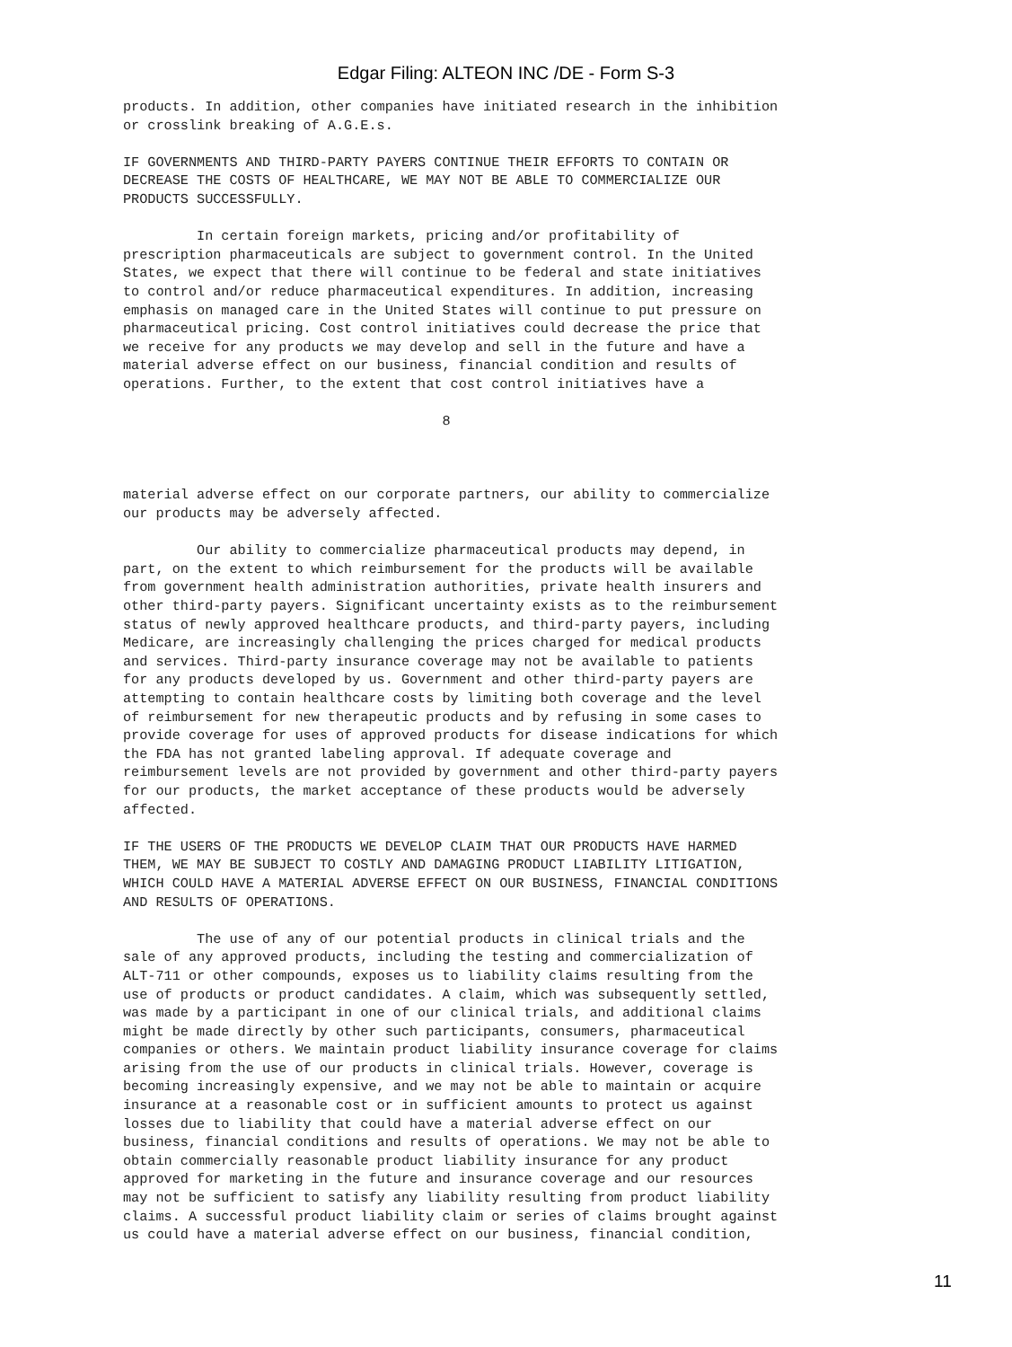Edgar Filing: ALTEON INC /DE - Form S-3
products. In addition, other companies have initiated research in the inhibition
or crosslink breaking of A.G.E.s.

IF GOVERNMENTS AND THIRD-PARTY PAYERS CONTINUE THEIR EFFORTS TO CONTAIN OR
DECREASE THE COSTS OF HEALTHCARE, WE MAY NOT BE ABLE TO COMMERCIALIZE OUR
PRODUCTS SUCCESSFULLY.

         In certain foreign markets, pricing and/or profitability of
prescription pharmaceuticals are subject to government control. In the United
States, we expect that there will continue to be federal and state initiatives
to control and/or reduce pharmaceutical expenditures. In addition, increasing
emphasis on managed care in the United States will continue to put pressure on
pharmaceutical pricing. Cost control initiatives could decrease the price that
we receive for any products we may develop and sell in the future and have a
material adverse effect on our business, financial condition and results of
operations. Further, to the extent that cost control initiatives have a

                                       8



material adverse effect on our corporate partners, our ability to commercialize
our products may be adversely affected.

         Our ability to commercialize pharmaceutical products may depend, in
part, on the extent to which reimbursement for the products will be available
from government health administration authorities, private health insurers and
other third-party payers. Significant uncertainty exists as to the reimbursement
status of newly approved healthcare products, and third-party payers, including
Medicare, are increasingly challenging the prices charged for medical products
and services. Third-party insurance coverage may not be available to patients
for any products developed by us. Government and other third-party payers are
attempting to contain healthcare costs by limiting both coverage and the level
of reimbursement for new therapeutic products and by refusing in some cases to
provide coverage for uses of approved products for disease indications for which
the FDA has not granted labeling approval. If adequate coverage and
reimbursement levels are not provided by government and other third-party payers
for our products, the market acceptance of these products would be adversely
affected.

IF THE USERS OF THE PRODUCTS WE DEVELOP CLAIM THAT OUR PRODUCTS HAVE HARMED
THEM, WE MAY BE SUBJECT TO COSTLY AND DAMAGING PRODUCT LIABILITY LITIGATION,
WHICH COULD HAVE A MATERIAL ADVERSE EFFECT ON OUR BUSINESS, FINANCIAL CONDITIONS
AND RESULTS OF OPERATIONS.

         The use of any of our potential products in clinical trials and the
sale of any approved products, including the testing and commercialization of
ALT-711 or other compounds, exposes us to liability claims resulting from the
use of products or product candidates. A claim, which was subsequently settled,
was made by a participant in one of our clinical trials, and additional claims
might be made directly by other such participants, consumers, pharmaceutical
companies or others. We maintain product liability insurance coverage for claims
arising from the use of our products in clinical trials. However, coverage is
becoming increasingly expensive, and we may not be able to maintain or acquire
insurance at a reasonable cost or in sufficient amounts to protect us against
losses due to liability that could have a material adverse effect on our
business, financial conditions and results of operations. We may not be able to
obtain commercially reasonable product liability insurance for any product
approved for marketing in the future and insurance coverage and our resources
may not be sufficient to satisfy any liability resulting from product liability
claims. A successful product liability claim or series of claims brought against
us could have a material adverse effect on our business, financial condition,
11